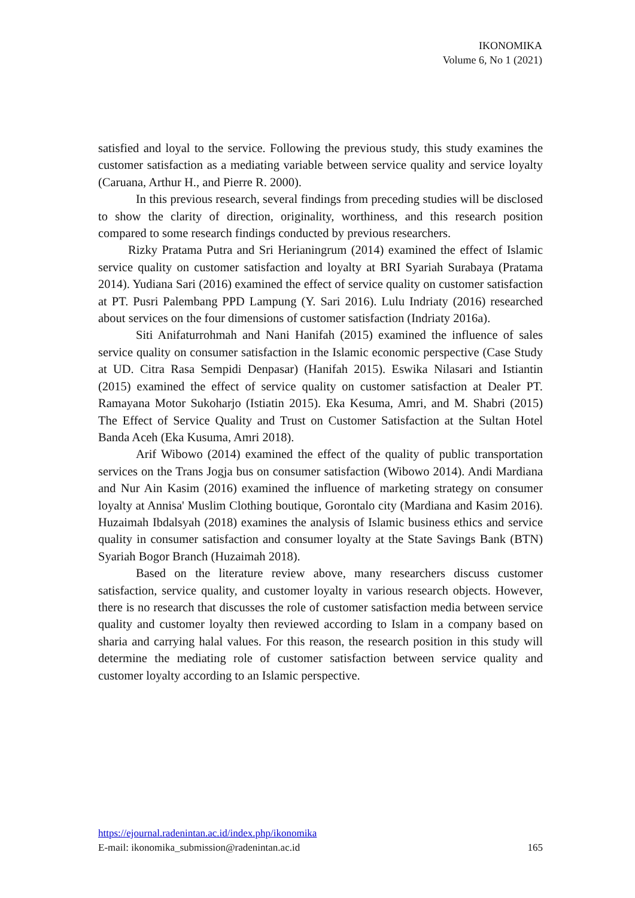IKONOMIKA
Volume 6, No 1 (2021)
satisfied and loyal to the service. Following the previous study, this study examines the customer satisfaction as a mediating variable between service quality and service loyalty (Caruana, Arthur H., and Pierre R. 2000).
In this previous research, several findings from preceding studies will be disclosed to show the clarity of direction, originality, worthiness, and this research position compared to some research findings conducted by previous researchers.
Rizky Pratama Putra and Sri Herianingrum (2014) examined the effect of Islamic service quality on customer satisfaction and loyalty at BRI Syariah Surabaya (Pratama 2014). Yudiana Sari (2016) examined the effect of service quality on customer satisfaction at PT. Pusri Palembang PPD Lampung (Y. Sari 2016). Lulu Indriaty (2016) researched about services on the four dimensions of customer satisfaction (Indriaty 2016a).
Siti Anifaturrohmah and Nani Hanifah (2015) examined the influence of sales service quality on consumer satisfaction in the Islamic economic perspective (Case Study at UD. Citra Rasa Sempidi Denpasar) (Hanifah 2015). Eswika Nilasari and Istiantin (2015) examined the effect of service quality on customer satisfaction at Dealer PT. Ramayana Motor Sukoharjo (Istiatin 2015). Eka Kesuma, Amri, and M. Shabri (2015) The Effect of Service Quality and Trust on Customer Satisfaction at the Sultan Hotel Banda Aceh (Eka Kusuma, Amri 2018).
Arif Wibowo (2014) examined the effect of the quality of public transportation services on the Trans Jogja bus on consumer satisfaction (Wibowo 2014). Andi Mardiana and Nur Ain Kasim (2016) examined the influence of marketing strategy on consumer loyalty at Annisa' Muslim Clothing boutique, Gorontalo city (Mardiana and Kasim 2016). Huzaimah Ibdalsyah (2018) examines the analysis of Islamic business ethics and service quality in consumer satisfaction and consumer loyalty at the State Savings Bank (BTN) Syariah Bogor Branch (Huzaimah 2018).
Based on the literature review above, many researchers discuss customer satisfaction, service quality, and customer loyalty in various research objects. However, there is no research that discusses the role of customer satisfaction media between service quality and customer loyalty then reviewed according to Islam in a company based on sharia and carrying halal values. For this reason, the research position in this study will determine the mediating role of customer satisfaction between service quality and customer loyalty according to an Islamic perspective.
https://ejournal.radenintan.ac.id/index.php/ikonomika
E-mail: ikonomika_submission@radenintan.ac.id 165